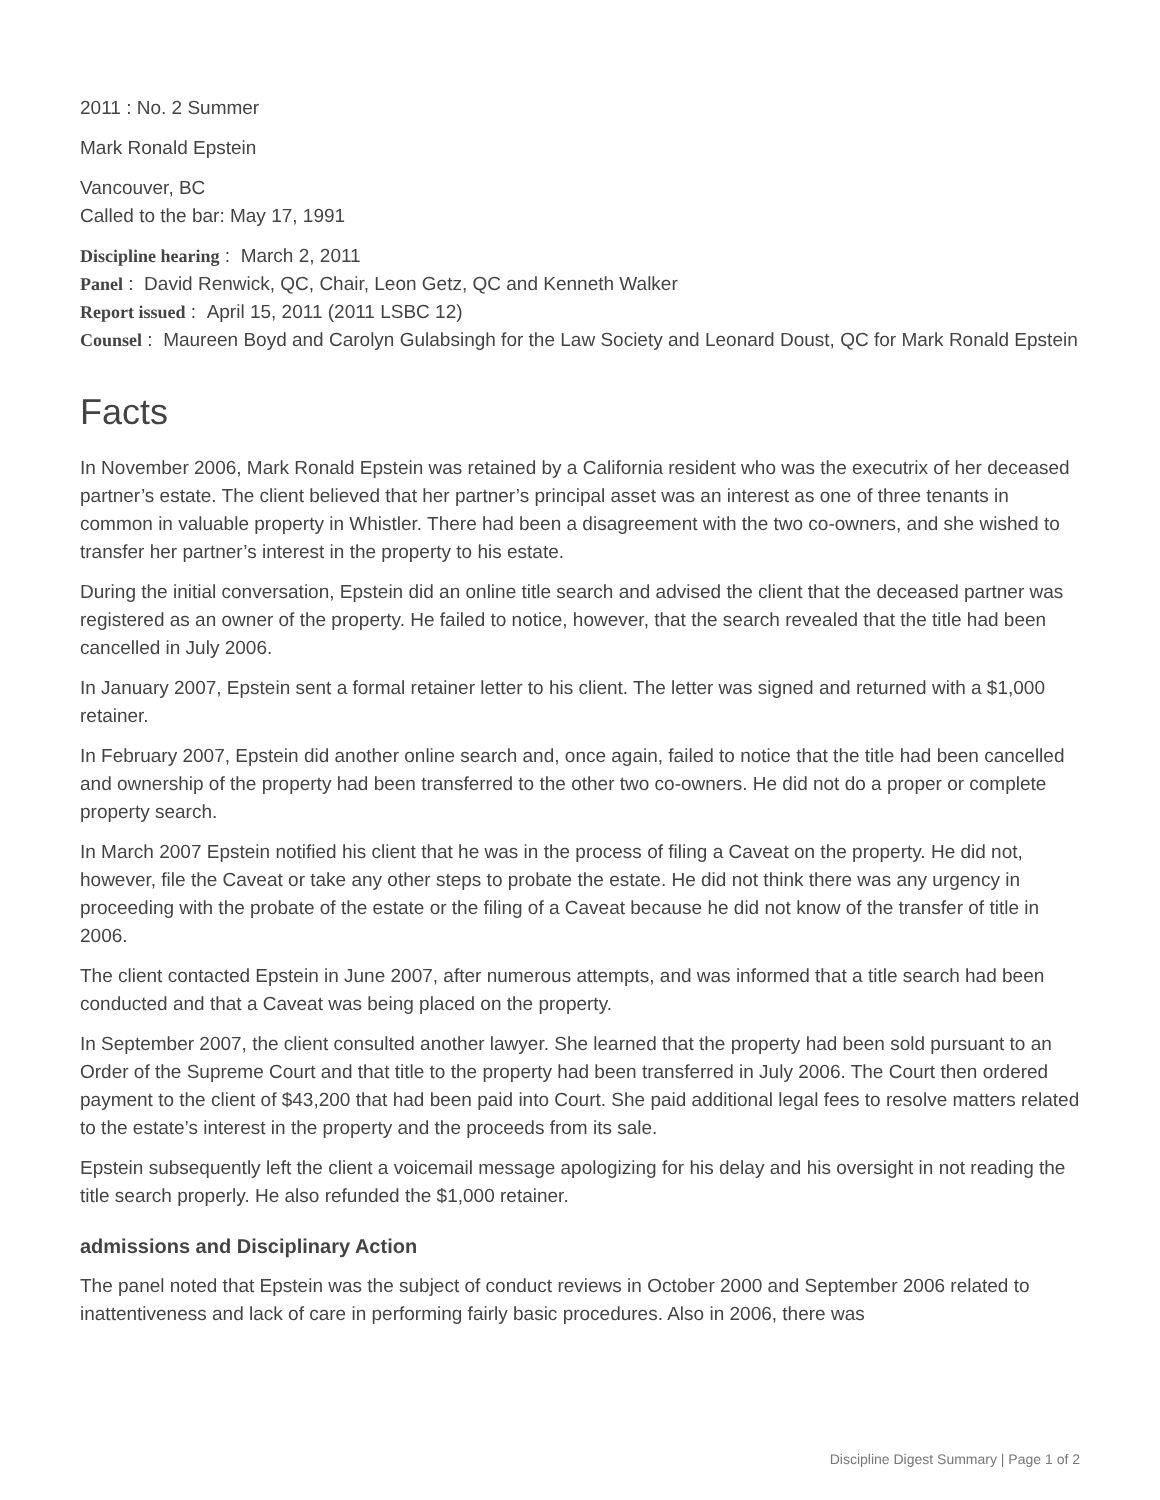2011 : No. 2 Summer
Mark Ronald Epstein
Vancouver, BC
Called to the bar: May 17, 1991
Discipline hearing : March 2, 2011
Panel : David Renwick, QC, Chair, Leon Getz, QC and Kenneth Walker
Report issued : April 15, 2011 (2011 LSBC 12)
Counsel : Maureen Boyd and Carolyn Gulabsingh for the Law Society and Leonard Doust, QC for Mark Ronald Epstein
Facts
In November 2006, Mark Ronald Epstein was retained by a California resident who was the executrix of her deceased partner’s estate. The client believed that her partner’s principal asset was an interest as one of three tenants in common in valuable property in Whistler. There had been a disagreement with the two co-owners, and she wished to transfer her partner’s interest in the property to his estate.
During the initial conversation, Epstein did an online title search and advised the client that the deceased partner was registered as an owner of the property. He failed to notice, however, that the search revealed that the title had been cancelled in July 2006.
In January 2007, Epstein sent a formal retainer letter to his client. The letter was signed and returned with a $1,000 retainer.
In February 2007, Epstein did another online search and, once again, failed to notice that the title had been cancelled and ownership of the property had been transferred to the other two co-owners. He did not do a proper or complete property search.
In March 2007 Epstein notified his client that he was in the process of filing a Caveat on the property. He did not, however, file the Caveat or take any other steps to probate the estate. He did not think there was any urgency in proceeding with the probate of the estate or the filing of a Caveat because he did not know of the transfer of title in 2006.
The client contacted Epstein in June 2007, after numerous attempts, and was informed that a title search had been conducted and that a Caveat was being placed on the property.
In September 2007, the client consulted another lawyer. She learned that the property had been sold pursuant to an Order of the Supreme Court and that title to the property had been transferred in July 2006. The Court then ordered payment to the client of $43,200 that had been paid into Court. She paid additional legal fees to resolve matters related to the estate’s interest in the property and the proceeds from its sale.
Epstein subsequently left the client a voicemail message apologizing for his delay and his oversight in not reading the title search properly. He also refunded the $1,000 retainer.
admissions and Disciplinary Action
The panel noted that Epstein was the subject of conduct reviews in October 2000 and September 2006 related to inattentiveness and lack of care in performing fairly basic procedures. Also in 2006, there was
Discipline Digest Summary | Page 1 of 2